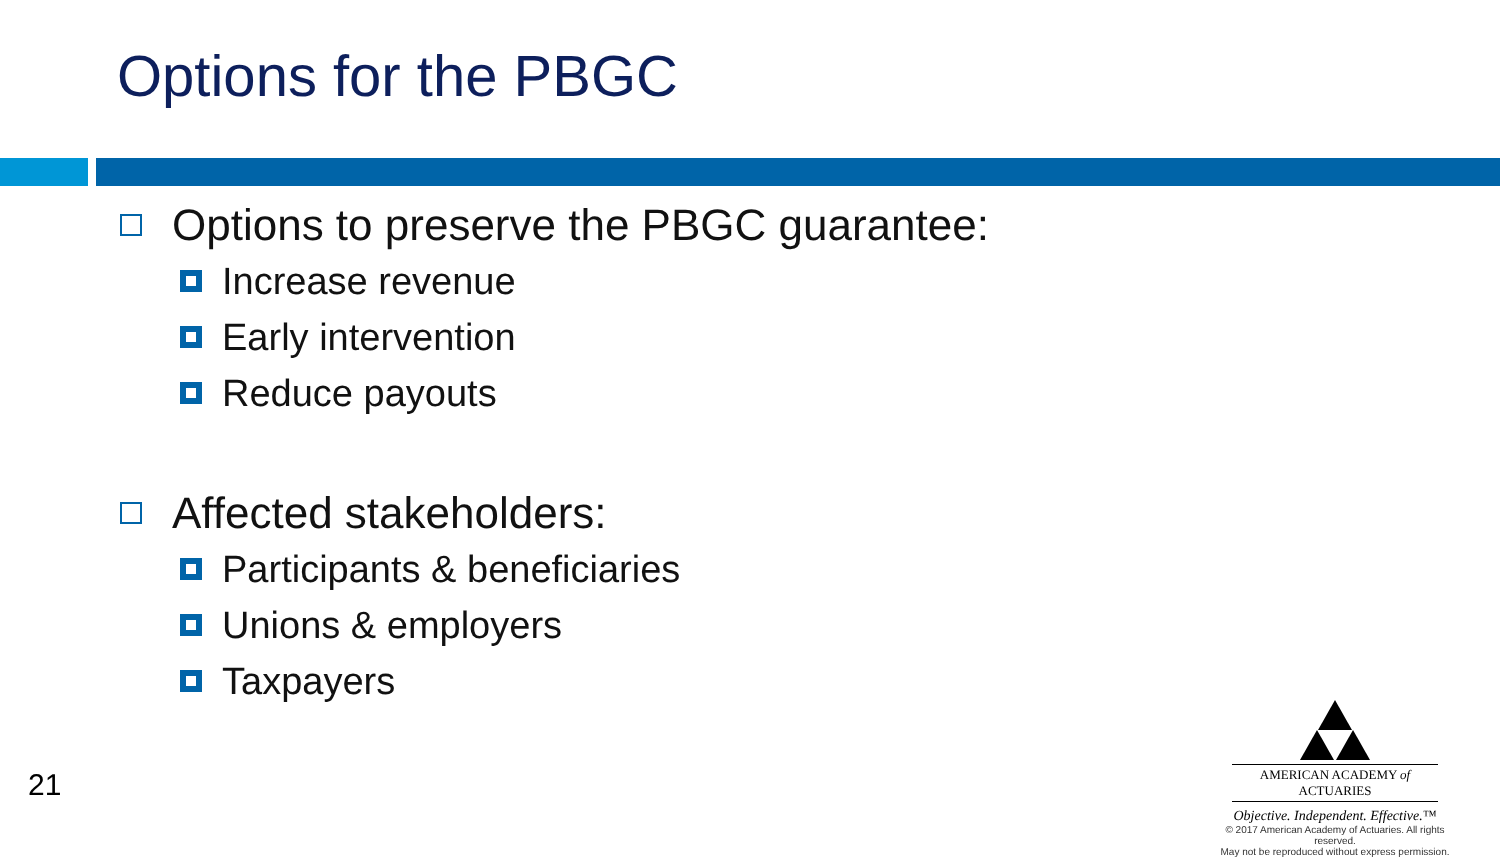Options for the PBGC
Options to preserve the PBGC guarantee:
Increase revenue
Early intervention
Reduce payouts
Affected stakeholders:
Participants & beneficiaries
Unions & employers
Taxpayers
21
AMERICAN ACADEMY of ACTUARIES
Objective. Independent. Effective.™
© 2017 American Academy of Actuaries. All rights reserved.
May not be reproduced without express permission.